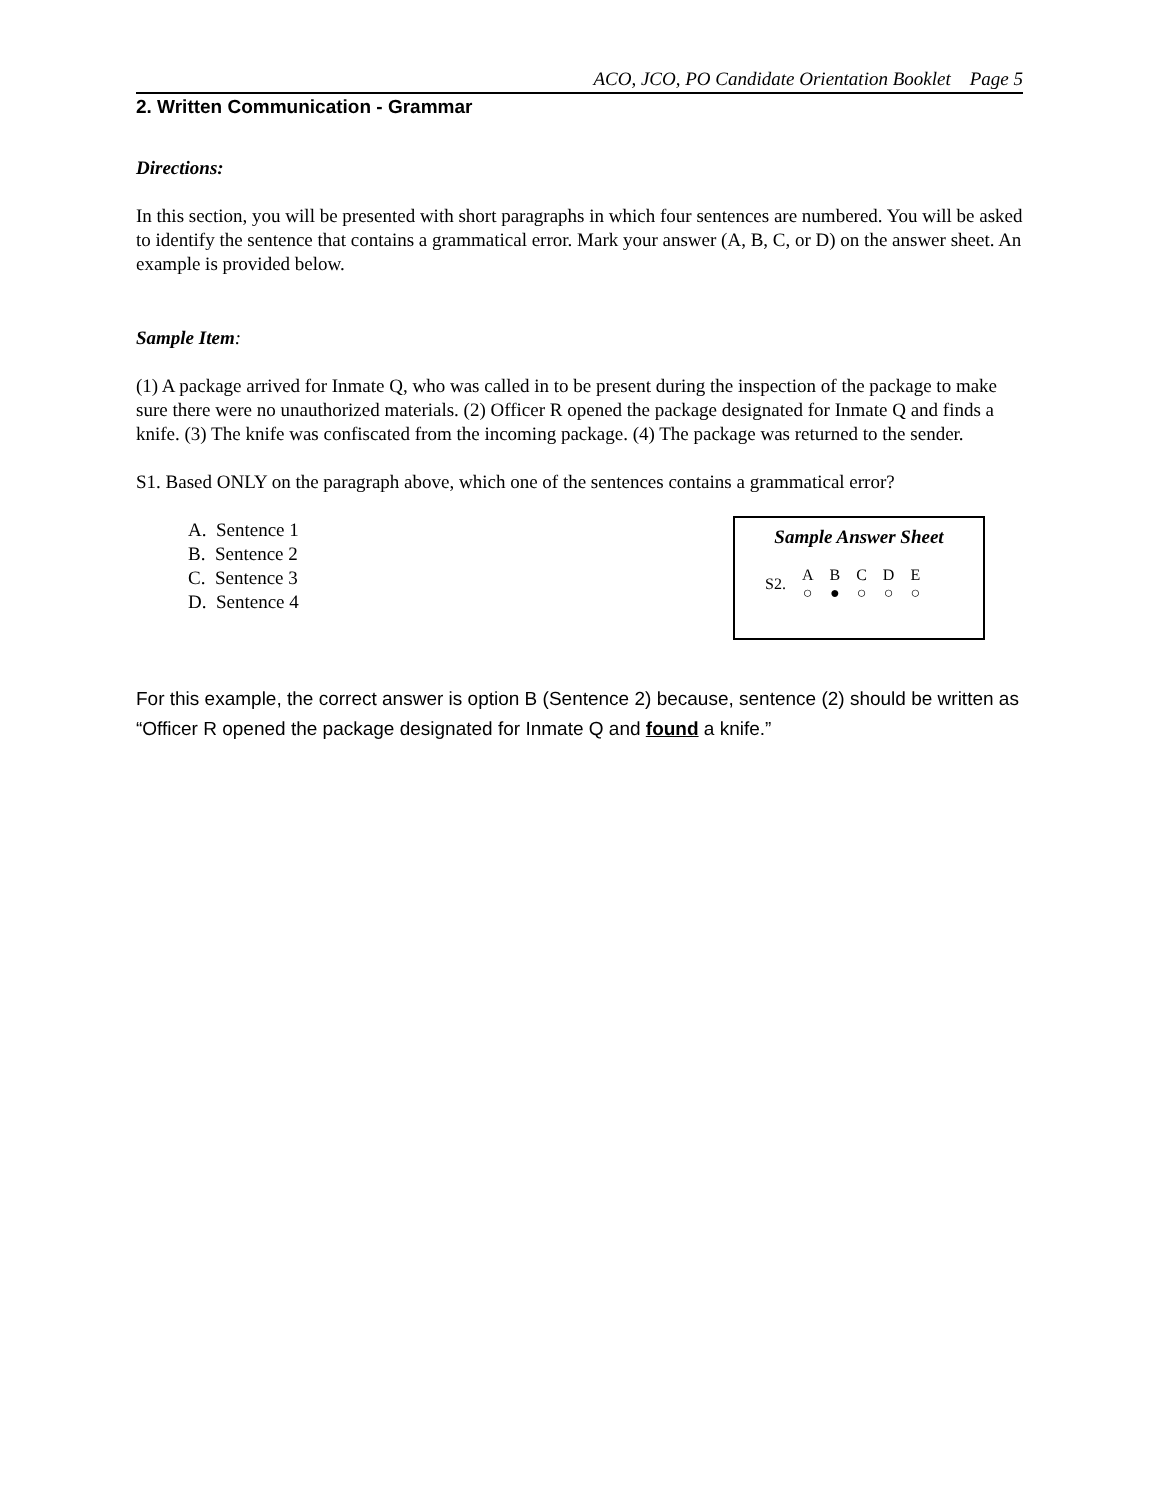ACO, JCO, PO Candidate Orientation Booklet Page 5
2. Written Communication - Grammar
Directions:
In this section, you will be presented with short paragraphs in which four sentences are numbered. You will be asked to identify the sentence that contains a grammatical error. Mark your answer (A, B, C, or D) on the answer sheet. An example is provided below.
Sample Item:
(1) A package arrived for Inmate Q, who was called in to be present during the inspection of the package to make sure there were no unauthorized materials. (2) Officer R opened the package designated for Inmate Q and finds a knife. (3) The knife was confiscated from the incoming package. (4) The package was returned to the sender.
S1. Based ONLY on the paragraph above, which one of the sentences contains a grammatical error?
A. Sentence 1
B. Sentence 2
C. Sentence 3
D. Sentence 4
Sample Answer Sheet
| S2. | A | B | C | D | E |
| | ○ | ● | ○ | ○ | ○ |
For this example, the correct answer is option B (Sentence 2) because, sentence (2) should be written as “Officer R opened the package designated for Inmate Q and found a knife.”